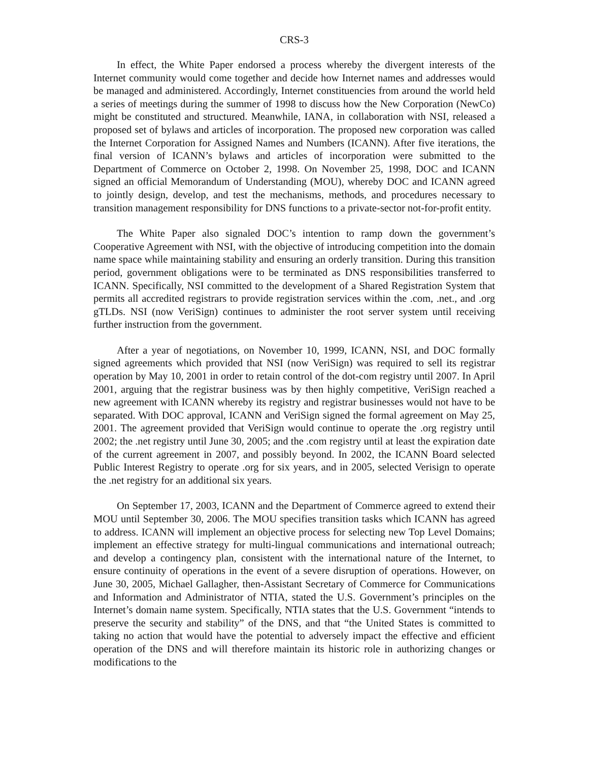CRS-3
In effect, the White Paper endorsed a process whereby the divergent interests of the Internet community would come together and decide how Internet names and addresses would be managed and administered. Accordingly, Internet constituencies from around the world held a series of meetings during the summer of 1998 to discuss how the New Corporation (NewCo) might be constituted and structured. Meanwhile, IANA, in collaboration with NSI, released a proposed set of bylaws and articles of incorporation. The proposed new corporation was called the Internet Corporation for Assigned Names and Numbers (ICANN). After five iterations, the final version of ICANN’s bylaws and articles of incorporation were submitted to the Department of Commerce on October 2, 1998. On November 25, 1998, DOC and ICANN signed an official Memorandum of Understanding (MOU), whereby DOC and ICANN agreed to jointly design, develop, and test the mechanisms, methods, and procedures necessary to transition management responsibility for DNS functions to a private-sector not-for-profit entity.
The White Paper also signaled DOC’s intention to ramp down the government’s Cooperative Agreement with NSI, with the objective of introducing competition into the domain name space while maintaining stability and ensuring an orderly transition. During this transition period, government obligations were to be terminated as DNS responsibilities transferred to ICANN. Specifically, NSI committed to the development of a Shared Registration System that permits all accredited registrars to provide registration services within the .com, .net., and .org gTLDs. NSI (now VeriSign) continues to administer the root server system until receiving further instruction from the government.
After a year of negotiations, on November 10, 1999, ICANN, NSI, and DOC formally signed agreements which provided that NSI (now VeriSign) was required to sell its registrar operation by May 10, 2001 in order to retain control of the dot-com registry until 2007. In April 2001, arguing that the registrar business was by then highly competitive, VeriSign reached a new agreement with ICANN whereby its registry and registrar businesses would not have to be separated. With DOC approval, ICANN and VeriSign signed the formal agreement on May 25, 2001. The agreement provided that VeriSign would continue to operate the .org registry until 2002; the .net registry until June 30, 2005; and the .com registry until at least the expiration date of the current agreement in 2007, and possibly beyond. In 2002, the ICANN Board selected Public Interest Registry to operate .org for six years, and in 2005, selected Verisign to operate the .net registry for an additional six years.
On September 17, 2003, ICANN and the Department of Commerce agreed to extend their MOU until September 30, 2006. The MOU specifies transition tasks which ICANN has agreed to address. ICANN will implement an objective process for selecting new Top Level Domains; implement an effective strategy for multi-lingual communications and international outreach; and develop a contingency plan, consistent with the international nature of the Internet, to ensure continuity of operations in the event of a severe disruption of operations. However, on June 30, 2005, Michael Gallagher, then-Assistant Secretary of Commerce for Communications and Information and Administrator of NTIA, stated the U.S. Government’s principles on the Internet’s domain name system. Specifically, NTIA states that the U.S. Government “intends to preserve the security and stability” of the DNS, and that “the United States is committed to taking no action that would have the potential to adversely impact the effective and efficient operation of the DNS and will therefore maintain its historic role in authorizing changes or modifications to the